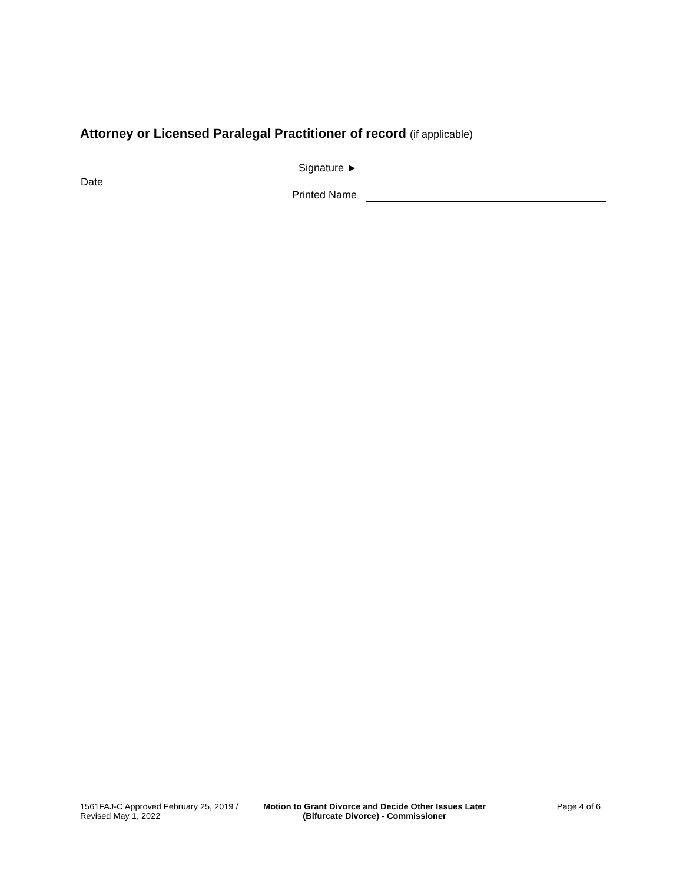Attorney or Licensed Paralegal Practitioner of record (if applicable)
Date
Signature ►
Printed Name
1561FAJ-C Approved February 25, 2019 / Revised May 1, 2022
Motion to Grant Divorce and Decide Other Issues Later (Bifurcate Divorce) - Commissioner
Page 4 of 6